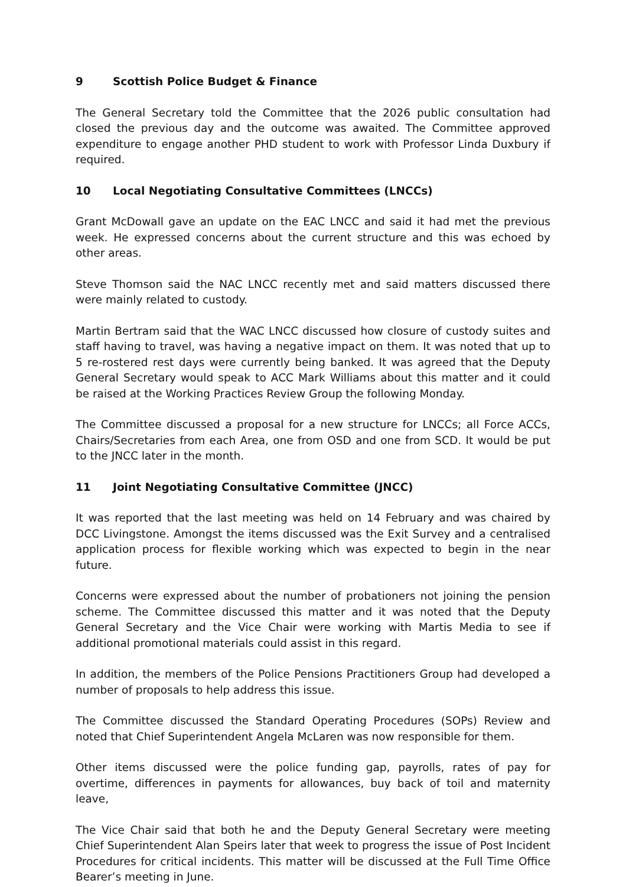9 Scottish Police Budget & Finance
The General Secretary told the Committee that the 2026 public consultation had closed the previous day and the outcome was awaited. The Committee approved expenditure to engage another PHD student to work with Professor Linda Duxbury if required.
10 Local Negotiating Consultative Committees (LNCCs)
Grant McDowall gave an update on the EAC LNCC and said it had met the previous week. He expressed concerns about the current structure and this was echoed by other areas.
Steve Thomson said the NAC LNCC recently met and said matters discussed there were mainly related to custody.
Martin Bertram said that the WAC LNCC discussed how closure of custody suites and staff having to travel, was having a negative impact on them. It was noted that up to 5 re-rostered rest days were currently being banked. It was agreed that the Deputy General Secretary would speak to ACC Mark Williams about this matter and it could be raised at the Working Practices Review Group the following Monday.
The Committee discussed a proposal for a new structure for LNCCs; all Force ACCs, Chairs/Secretaries from each Area, one from OSD and one from SCD. It would be put to the JNCC later in the month.
11 Joint Negotiating Consultative Committee (JNCC)
It was reported that the last meeting was held on 14 February and was chaired by DCC Livingstone. Amongst the items discussed was the Exit Survey and a centralised application process for flexible working which was expected to begin in the near future.
Concerns were expressed about the number of probationers not joining the pension scheme. The Committee discussed this matter and it was noted that the Deputy General Secretary and the Vice Chair were working with Martis Media to see if additional promotional materials could assist in this regard.
In addition, the members of the Police Pensions Practitioners Group had developed a number of proposals to help address this issue.
The Committee discussed the Standard Operating Procedures (SOPs) Review and noted that Chief Superintendent Angela McLaren was now responsible for them.
Other items discussed were the police funding gap, payrolls, rates of pay for overtime, differences in payments for allowances, buy back of toil and maternity leave,
The Vice Chair said that both he and the Deputy General Secretary were meeting Chief Superintendent Alan Speirs later that week to progress the issue of Post Incident Procedures for critical incidents. This matter will be discussed at the Full Time Office Bearer’s meeting in June.